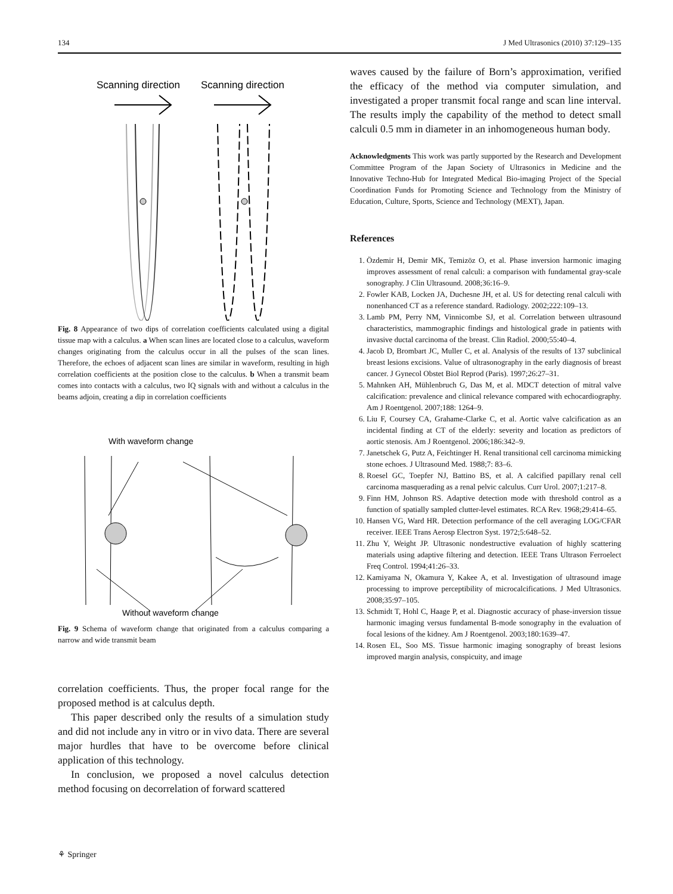134 J Med Ultrasonics (2010) 37:129–135
Scanning direction
Scanning direction
Fig. 8 Appearance of two dips of correlation coefficients calculated using a digital tissue map with a calculus. a When scan lines are located close to a calculus, waveform changes originating from the calculus occur in all the pulses of the scan lines. Therefore, the echoes of adjacent scan lines are similar in waveform, resulting in high correlation coefficients at the position close to the calculus. b When a transmit beam comes into contacts with a calculus, two IQ signals with and without a calculus in the beams adjoin, creating a dip in correlation coefficients
With waveform change
Without waveform change
Fig. 9 Schema of waveform change that originated from a calculus comparing a narrow and wide transmit beam
correlation coefficients. Thus, the proper focal range for the proposed method is at calculus depth.
This paper described only the results of a simulation study and did not include any in vitro or in vivo data. There are several major hurdles that have to be overcome before clinical application of this technology.
In conclusion, we proposed a novel calculus detection method focusing on decorrelation of forward scattered
waves caused by the failure of Born’s approximation, verified the efficacy of the method via computer simulation, and investigated a proper transmit focal range and scan line interval. The results imply the capability of the method to detect small calculi 0.5 mm in diameter in an inhomogeneous human body.
Acknowledgments This work was partly supported by the Research and Development Committee Program of the Japan Society of Ultrasonics in Medicine and the Innovative Techno-Hub for Integrated Medical Bio-imaging Project of the Special Coordination Funds for Promoting Science and Technology from the Ministry of Education, Culture, Sports, Science and Technology (MEXT), Japan.
References
1. Özdemir H, Demir MK, Temizöz O, et al. Phase inversion harmonic imaging improves assessment of renal calculi: a comparison with fundamental gray-scale sonography. J Clin Ultrasound. 2008;36:16–9.
2. Fowler KAB, Locken JA, Duchesne JH, et al. US for detecting renal calculi with nonenhanced CT as a reference standard. Radiology. 2002;222:109–13.
3. Lamb PM, Perry NM, Vinnicombe SJ, et al. Correlation between ultrasound characteristics, mammographic findings and histological grade in patients with invasive ductal carcinoma of the breast. Clin Radiol. 2000;55:40–4.
4. Jacob D, Brombart JC, Muller C, et al. Analysis of the results of 137 subclinical breast lesions excisions. Value of ultrasonography in the early diagnosis of breast cancer. J Gynecol Obstet Biol Reprod (Paris). 1997;26:27–31.
5. Mahnken AH, Mühlenbruch G, Das M, et al. MDCT detection of mitral valve calcification: prevalence and clinical relevance compared with echocardiography. Am J Roentgenol. 2007;188: 1264–9.
6. Liu F, Coursey CA, Grahame-Clarke C, et al. Aortic valve calcification as an incidental finding at CT of the elderly: severity and location as predictors of aortic stenosis. Am J Roentgenol. 2006;186:342–9.
7. Janetschek G, Putz A, Feichtinger H. Renal transitional cell carcinoma mimicking stone echoes. J Ultrasound Med. 1988;7: 83–6.
8. Roesel GC, Toepfer NJ, Battino BS, et al. A calcified papillary renal cell carcinoma masquerading as a renal pelvic calculus. Curr Urol. 2007;1:217–8.
9. Finn HM, Johnson RS. Adaptive detection mode with threshold control as a function of spatially sampled clutter-level estimates. RCA Rev. 1968;29:414–65.
10. Hansen VG, Ward HR. Detection performance of the cell averaging LOG/CFAR receiver. IEEE Trans Aerosp Electron Syst. 1972;5:648–52.
11. Zhu Y, Weight JP. Ultrasonic nondestructive evaluation of highly scattering materials using adaptive filtering and detection. IEEE Trans Ultrason Ferroelect Freq Control. 1994;41:26–33.
12. Kamiyama N, Okamura Y, Kakee A, et al. Investigation of ultrasound image processing to improve perceptibility of microcalcifications. J Med Ultrasonics. 2008;35:97–105.
13. Schmidt T, Hohl C, Haage P, et al. Diagnostic accuracy of phase-inversion tissue harmonic imaging versus fundamental B-mode sonography in the evaluation of focal lesions of the kidney. Am J Roentgenol. 2003;180:1639–47.
14. Rosen EL, Soo MS. Tissue harmonic imaging sonography of breast lesions improved margin analysis, conspicuity, and image
⚘ Springer